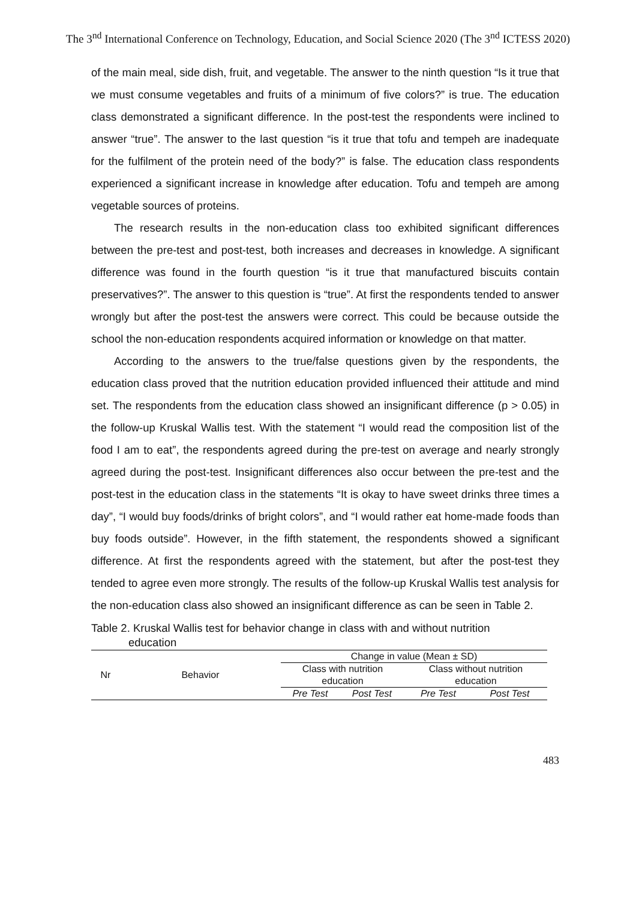The 3<sup>nd</sup> International Conference on Technology, Education, and Social Science 2020 (The 3<sup>nd</sup> ICTESS 2020)
of the main meal, side dish, fruit, and vegetable. The answer to the ninth question “Is it true that we must consume vegetables and fruits of a minimum of five colors?” is true. The education class demonstrated a significant difference. In the post-test the respondents were inclined to answer “true”. The answer to the last question “is it true that tofu and tempeh are inadequate for the fulfilment of the protein need of the body?” is false. The education class respondents experienced a significant increase in knowledge after education. Tofu and tempeh are among vegetable sources of proteins.
The research results in the non-education class too exhibited significant differences between the pre-test and post-test, both increases and decreases in knowledge. A significant difference was found in the fourth question “is it true that manufactured biscuits contain preservatives?”. The answer to this question is “true”. At first the respondents tended to answer wrongly but after the post-test the answers were correct. This could be because outside the school the non-education respondents acquired information or knowledge on that matter.
According to the answers to the true/false questions given by the respondents, the education class proved that the nutrition education provided influenced their attitude and mind set. The respondents from the education class showed an insignificant difference (p > 0.05) in the follow-up Kruskal Wallis test. With the statement “I would read the composition list of the food I am to eat”, the respondents agreed during the pre-test on average and nearly strongly agreed during the post-test. Insignificant differences also occur between the pre-test and the post-test in the education class in the statements “It is okay to have sweet drinks three times a day”, “I would buy foods/drinks of bright colors”, and “I would rather eat home-made foods than buy foods outside”. However, in the fifth statement, the respondents showed a significant difference. At first the respondents agreed with the statement, but after the post-test they tended to agree even more strongly. The results of the follow-up Kruskal Wallis test analysis for the non-education class also showed an insignificant difference as can be seen in Table 2.
Table 2. Kruskal Wallis test for behavior change in class with and without nutrition
education
| Nr | Behavior | Change in value (Mean ± SD) | | | |
| --- | --- | --- | --- | --- | --- |
| | | Class with nutrition education | | Class without nutrition education | |
| | | Pre Test | Post Test | Pre Test | Post Test |
483